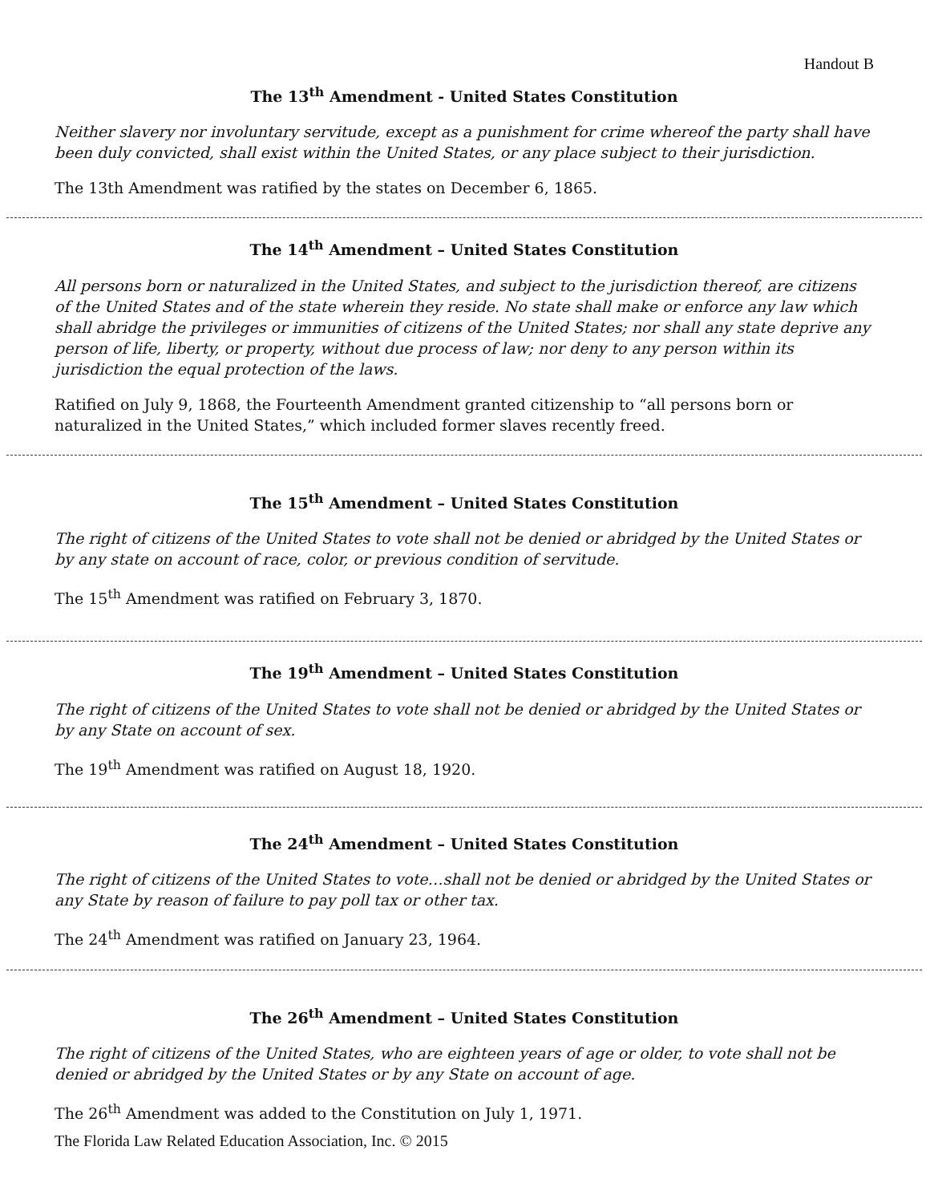Handout B
The 13<sup>th</sup> Amendment - United States Constitution
Neither slavery nor involuntary servitude, except as a punishment for crime whereof the party shall have been duly convicted, shall exist within the United States, or any place subject to their jurisdiction.
The 13th Amendment was ratified by the states on December 6, 1865.
The 14<sup>th</sup> Amendment – United States Constitution
All persons born or naturalized in the United States, and subject to the jurisdiction thereof, are citizens of the United States and of the state wherein they reside. No state shall make or enforce any law which shall abridge the privileges or immunities of citizens of the United States; nor shall any state deprive any person of life, liberty, or property, without due process of law; nor deny to any person within its jurisdiction the equal protection of the laws.
Ratified on July 9, 1868, the Fourteenth Amendment granted citizenship to “all persons born or naturalized in the United States,” which included former slaves recently freed.
The 15<sup>th</sup> Amendment – United States Constitution
The right of citizens of the United States to vote shall not be denied or abridged by the United States or by any state on account of race, color, or previous condition of servitude.
The 15<sup>th</sup> Amendment was ratified on February 3, 1870.
The 19<sup>th</sup> Amendment – United States Constitution
The right of citizens of the United States to vote shall not be denied or abridged by the United States or by any State on account of sex.
The 19<sup>th</sup> Amendment was ratified on August 18, 1920.
The 24<sup>th</sup> Amendment – United States Constitution
The right of citizens of the United States to vote…shall not be denied or abridged by the United States or any State by reason of failure to pay poll tax or other tax.
The 24<sup>th</sup> Amendment was ratified on January 23, 1964.
The 26<sup>th</sup> Amendment – United States Constitution
The right of citizens of the United States, who are eighteen years of age or older, to vote shall not be denied or abridged by the United States or by any State on account of age.
The 26<sup>th</sup> Amendment was added to the Constitution on July 1, 1971.
The Florida Law Related Education Association, Inc. © 2015